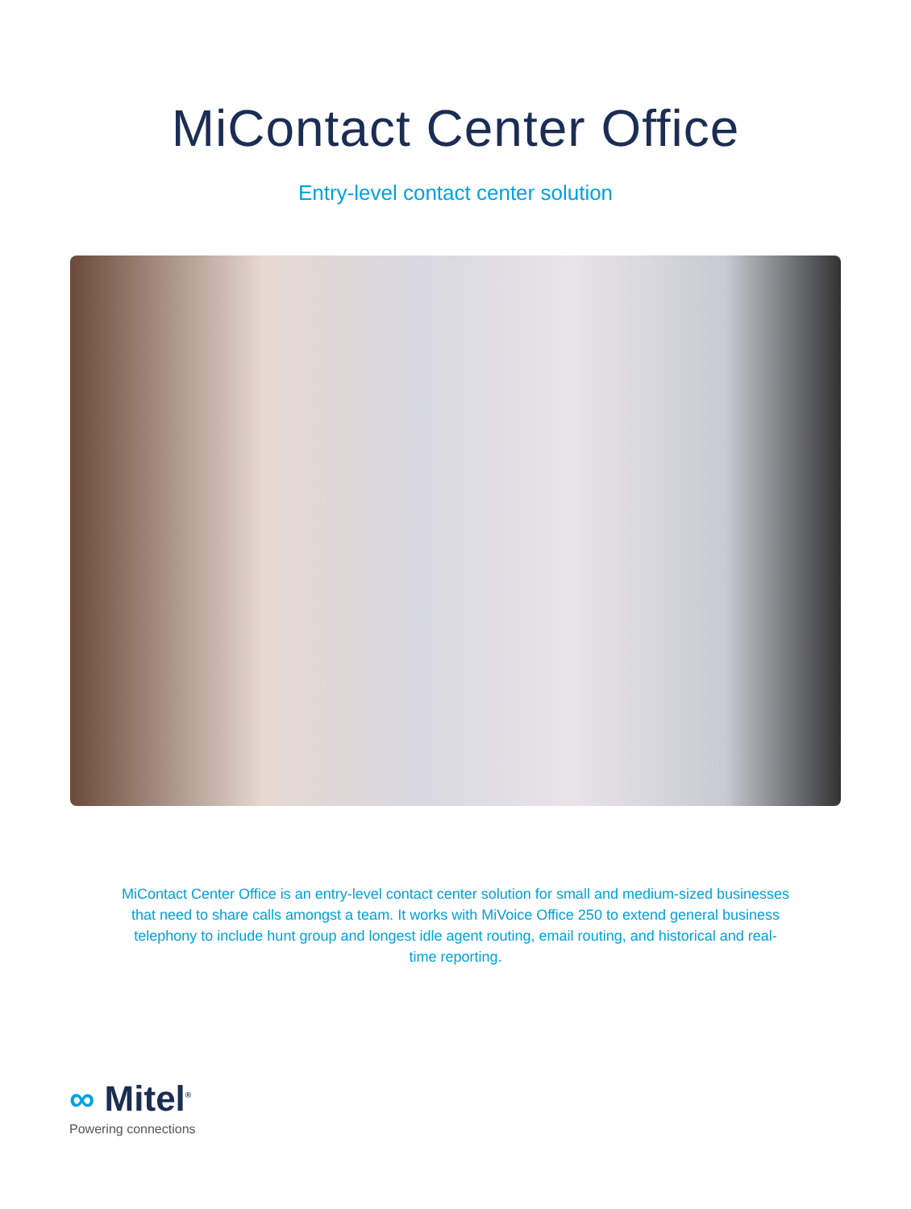MiContact Center Office
Entry-level contact center solution
MiContact Center Office is an entry-level contact center solution for small and medium-sized businesses that need to share calls amongst a team. It works with MiVoice Office 250 to extend general business telephony to include hunt group and longest idle agent routing, email routing, and historical and real-time reporting.
∞ Mitel<sup>®</sup>
Powering connections